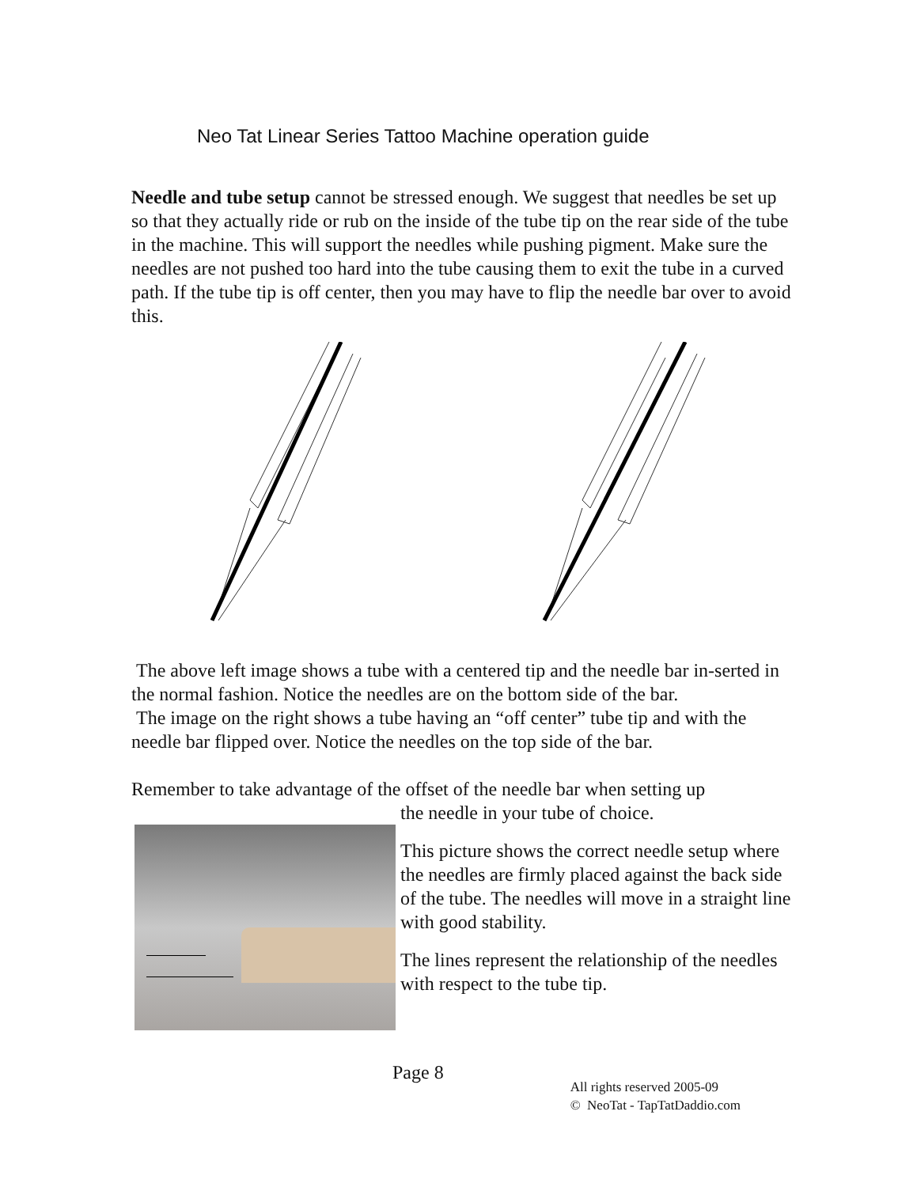Neo Tat Linear Series Tattoo Machine operation guide
Needle and tube setup cannot be stressed enough. We suggest that needles be set up so that they actually ride or rub on the inside of the tube tip on the rear side of the tube in the machine. This will support the needles while pushing pigment. Make sure the needles are not pushed too hard into the tube causing them to exit the tube in a curved path. If the tube tip is off center, then you may have to flip the needle bar over to avoid this.
The above left image shows a tube with a centered tip and the needle bar in-serted in the normal fashion. Notice the needles are on the bottom side of the bar.
The image on the right shows a tube having an “off center” tube tip and with the needle bar flipped over. Notice the needles on the top side of the bar.
Remember to take advantage of the offset of the needle bar when setting up
the needle in your tube of choice.
This picture shows the correct needle setup where the needles are firmly placed against the back side of the tube. The needles will move in a straight line with good stability.
The lines represent the relationship of the needles with respect to the tube tip.
Page 8
All rights reserved 2005-09
© NeoTat - TapTatDaddio.com